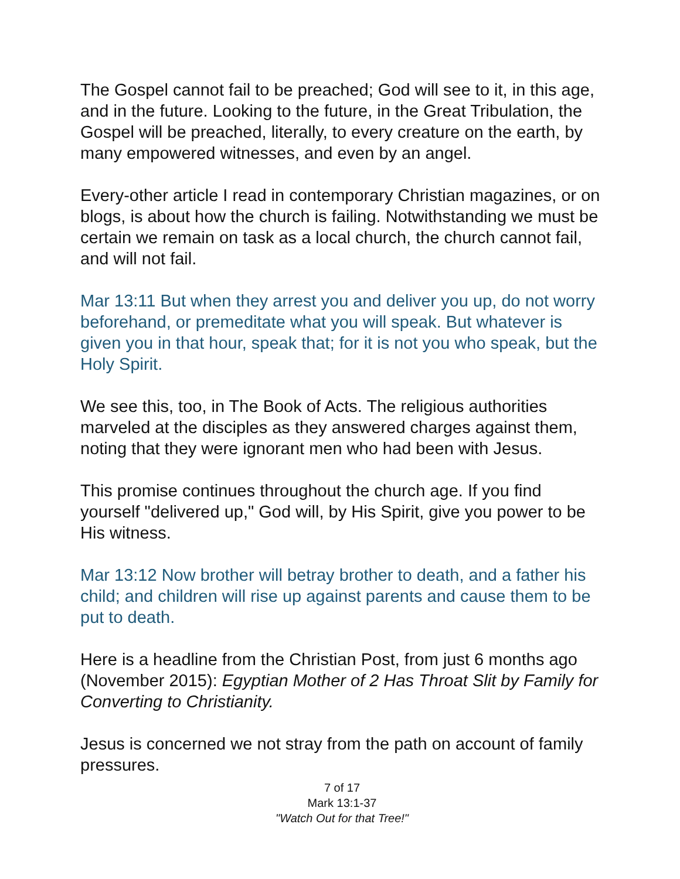The Gospel cannot fail to be preached; God will see to it, in this age, and in the future. Looking to the future, in the Great Tribulation, the Gospel will be preached, literally, to every creature on the earth, by many empowered witnesses, and even by an angel.
Every-other article I read in contemporary Christian magazines, or on blogs, is about how the church is failing. Notwithstanding we must be certain we remain on task as a local church, the church cannot fail, and will not fail.
Mar 13:11 But when they arrest you and deliver you up, do not worry beforehand, or premeditate what you will speak. But whatever is given you in that hour, speak that; for it is not you who speak, but the Holy Spirit.
We see this, too, in The Book of Acts. The religious authorities marveled at the disciples as they answered charges against them, noting that they were ignorant men who had been with Jesus.
This promise continues throughout the church age. If you find yourself "delivered up," God will, by His Spirit, give you power to be His witness.
Mar 13:12 Now brother will betray brother to death, and a father his child; and children will rise up against parents and cause them to be put to death.
Here is a headline from the Christian Post, from just 6 months ago (November 2015): Egyptian Mother of 2 Has Throat Slit by Family for Converting to Christianity.
Jesus is concerned we not stray from the path on account of family pressures.
7 of 17
Mark 13:1-37
"Watch Out for that Tree!"